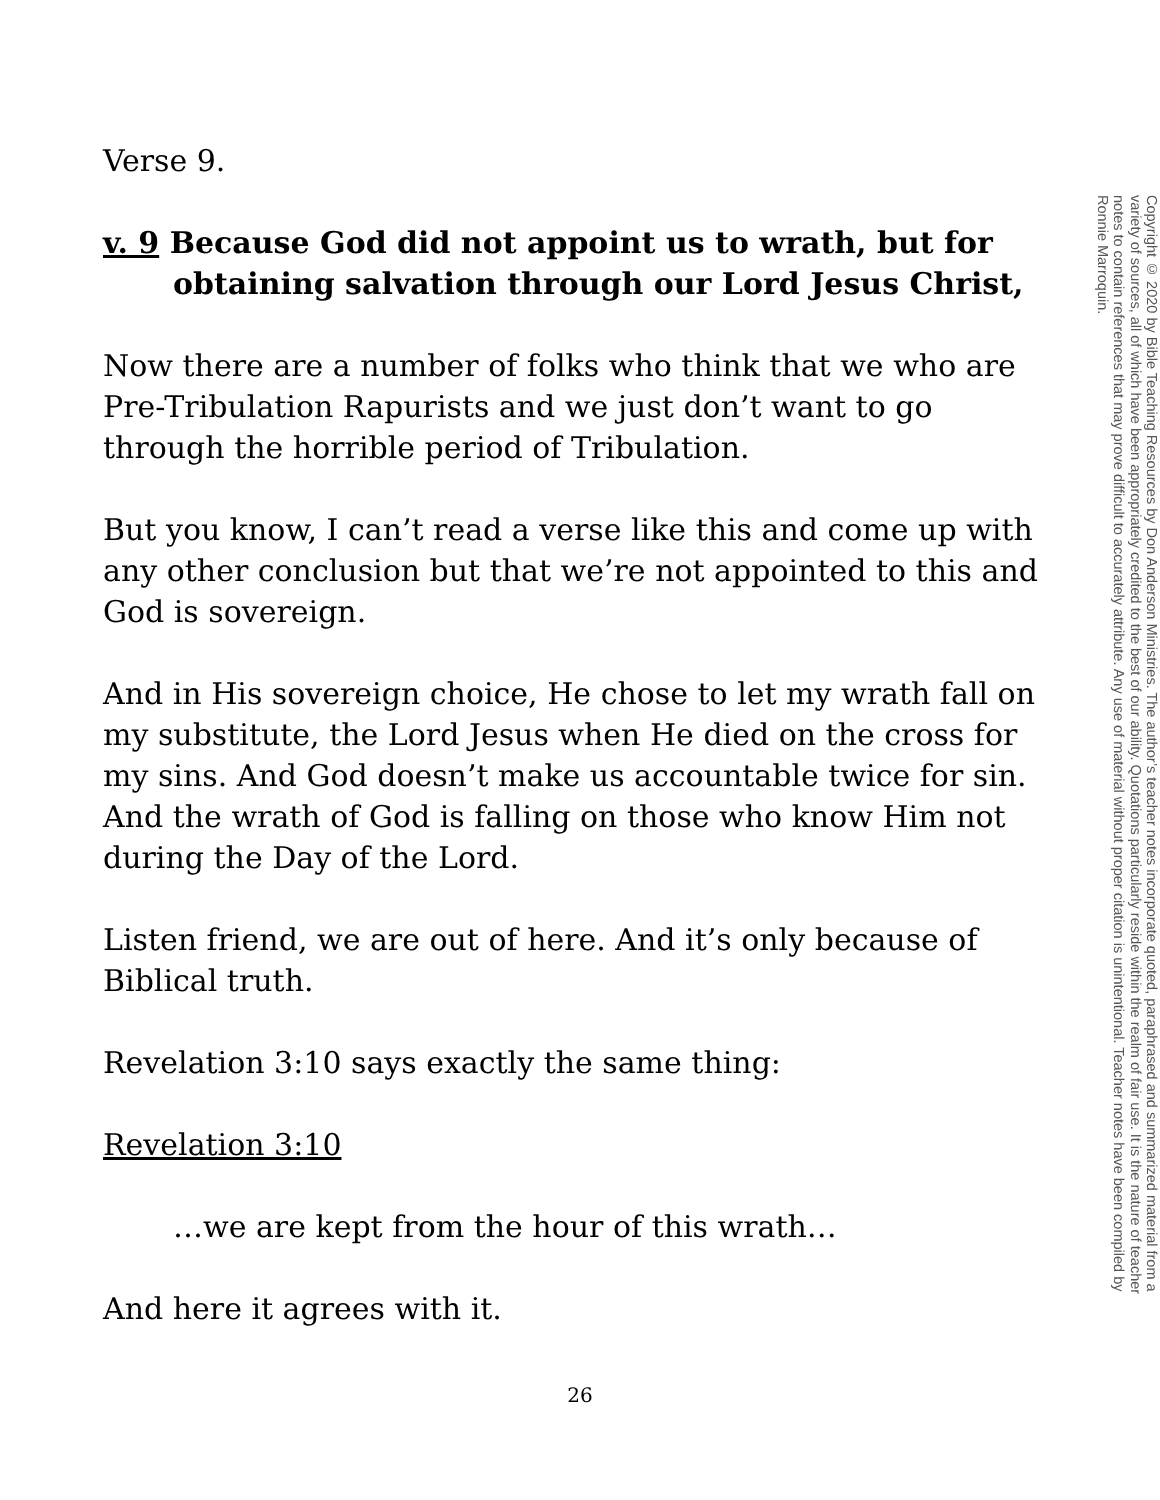Verse 9.
v. 9 Because God did not appoint us to wrath, but for
obtaining salvation through our Lord Jesus Christ,
Now there are a number of folks who think that we who are Pre-Tribulation Rapurists and we just don’t want to go through the horrible period of Tribulation.
But you know, I can’t read a verse like this and come up with any other conclusion but that we’re not appointed to this and God is sovereign.
And in His sovereign choice, He chose to let my wrath fall on my substitute, the Lord Jesus when He died on the cross for my sins. And God doesn’t make us accountable twice for sin. And the wrath of God is falling on those who know Him not during the Day of the Lord.
Listen friend, we are out of here. And it’s only because of Biblical truth.
Revelation 3:10 says exactly the same thing:
Revelation 3:10
…we are kept from the hour of this wrath…
And here it agrees with it.
Copyright © 2020 by Bible Teaching Resources by Don Anderson Ministries. The author’s teacher notes incorporate quoted, paraphrased and summarized material from a variety of sources, all of which have been appropriately credited to the best of our ability. Quotations particularly reside within the realm of fair use. It is the nature of teacher notes to contain references that may prove difficult to accurately attribute. Any use of material without proper citation is unintentional. Teacher notes have been compiled by Ronnie Marroquin.
26